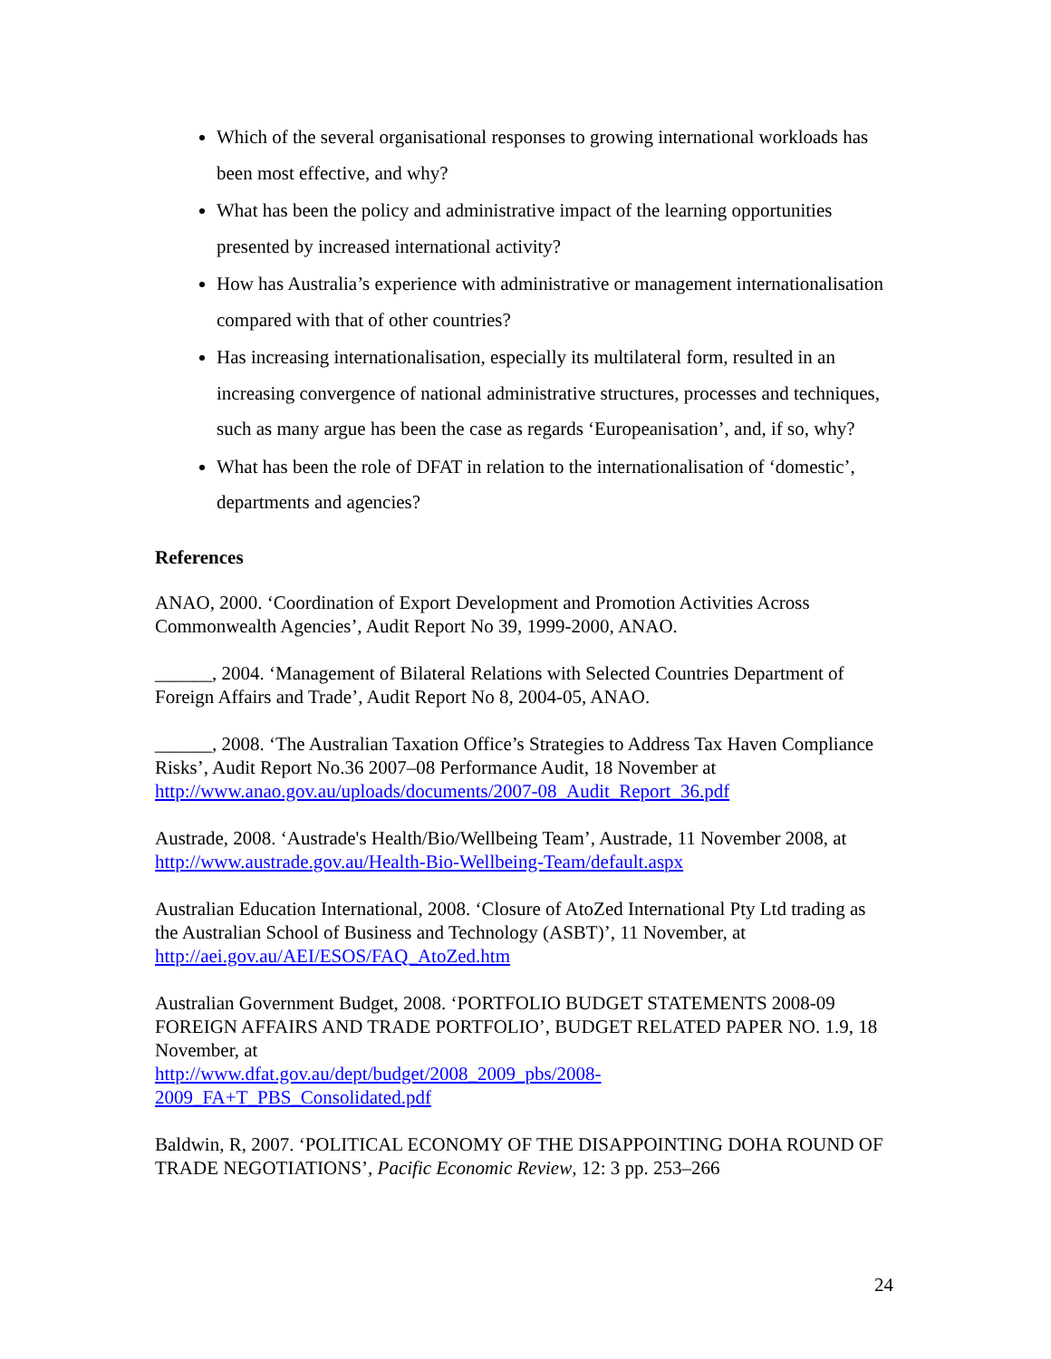Which of the several organisational responses to growing international workloads has been most effective, and why?
What has been the policy and administrative impact of the learning opportunities presented by increased international activity?
How has Australia’s experience with administrative or management internationalisation compared with that of other countries?
Has increasing internationalisation, especially its multilateral form, resulted in an increasing convergence of national administrative structures, processes and techniques, such as many argue has been the case as regards ‘Europeanisation’, and, if so, why?
What has been the role of DFAT in relation to the internationalisation of ‘domestic’, departments and agencies?
References
ANAO, 2000. ‘Coordination of Export Development and Promotion Activities Across Commonwealth Agencies’, Audit Report No 39, 1999-2000, ANAO.
______, 2004. ‘Management of Bilateral Relations with Selected Countries Department of Foreign Affairs and Trade’, Audit Report No 8, 2004-05, ANAO.
______, 2008. ‘The Australian Taxation Office’s Strategies to Address Tax Haven Compliance Risks’, Audit Report No.36 2007–08 Performance Audit, 18 November at http://www.anao.gov.au/uploads/documents/2007-08_Audit_Report_36.pdf
Austrade, 2008. ‘Austrade's Health/Bio/Wellbeing Team’, Austrade, 11 November 2008, at http://www.austrade.gov.au/Health-Bio-Wellbeing-Team/default.aspx
Australian Education International, 2008. ‘Closure of AtoZed International Pty Ltd trading as the Australian School of Business and Technology (ASBT)’, 11 November, at http://aei.gov.au/AEI/ESOS/FAQ_AtoZed.htm
Australian Government Budget, 2008. ‘PORTFOLIO BUDGET STATEMENTS 2008-09 FOREIGN AFFAIRS AND TRADE PORTFOLIO’, BUDGET RELATED PAPER NO. 1.9, 18 November, at
http://www.dfat.gov.au/dept/budget/2008_2009_pbs/2008-
2009_FA+T_PBS_Consolidated.pdf
Baldwin, R, 2007. ‘POLITICAL ECONOMY OF THE DISAPPOINTING DOHA ROUND OF TRADE NEGOTIATIONS’, Pacific Economic Review, 12: 3 pp. 253–266
24